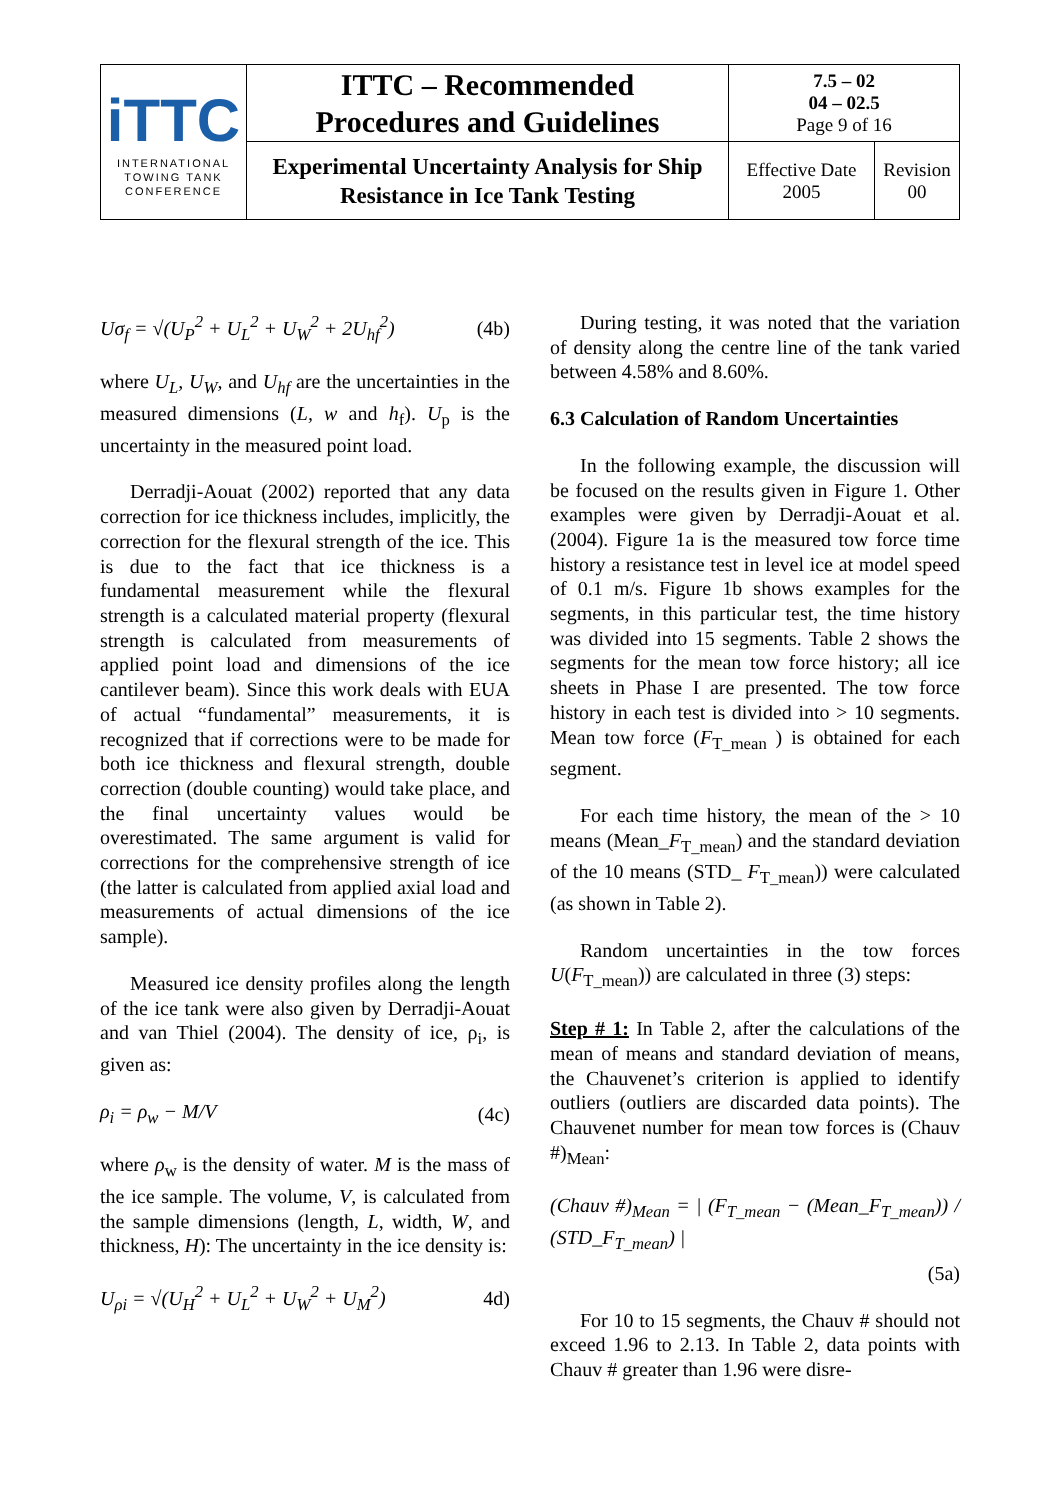| iTTC INTERNATIONAL TOWING TANK CONFERENCE | ITTC – Recommended Procedures and Guidelines | 7.5 – 02 04 – 02.5 Page 9 of 16 | |
| | Experimental Uncertainty Analysis for Ship Resistance in Ice Tank Testing | Effective Date 2005 | Revision 00 |
Uσ<sub>f</sub> = √(U<sub>P</sub><sup>2</sup> + U<sub>L</sub><sup>2</sup> + U<sub>W</sub><sup>2</sup> + 2U<sub>hf</sub><sup>2</sup>) (4b)
where U<sub>L</sub>, U<sub>W</sub>, and U<sub>hf</sub> are the uncertainties in the measured dimensions (L, w and h<sub>f</sub>). U<sub>p</sub> is the uncertainty in the measured point load.
Derradji-Aouat (2002) reported that any data correction for ice thickness includes, implicitly, the correction for the flexural strength of the ice. This is due to the fact that ice thickness is a fundamental measurement while the flexural strength is a calculated material property (flexural strength is calculated from measurements of applied point load and dimensions of the ice cantilever beam). Since this work deals with EUA of actual “fundamental” measurements, it is recognized that if corrections were to be made for both ice thickness and flexural strength, double correction (double counting) would take place, and the final uncertainty values would be overestimated. The same argument is valid for corrections for the comprehensive strength of ice (the latter is calculated from applied axial load and measurements of actual dimensions of the ice sample).
Measured ice density profiles along the length of the ice tank were also given by Derradji-Aouat and van Thiel (2004). The density of ice, ρ<sub>i</sub>, is given as:
ρ<sub>i</sub> = ρ<sub>w</sub> − M/V (4c)
where ρ<sub>w</sub> is the density of water. M is the mass of the ice sample. The volume, V, is calculated from the sample dimensions (length, L, width, W, and thickness, H): The uncertainty in the ice density is:
U<sub>ρi</sub> = √(U<sub>H</sub><sup>2</sup> + U<sub>L</sub><sup>2</sup> + U<sub>W</sub><sup>2</sup> + U<sub>M</sub><sup>2</sup>) 4d)
During testing, it was noted that the variation of density along the centre line of the tank varied between 4.58% and 8.60%.
6.3 Calculation of Random Uncertainties
In the following example, the discussion will be focused on the results given in Figure 1. Other examples were given by Derradji-Aouat et al. (2004). Figure 1a is the measured tow force time history a resistance test in level ice at model speed of 0.1 m/s. Figure 1b shows examples for the segments, in this particular test, the time history was divided into 15 segments. Table 2 shows the segments for the mean tow force history; all ice sheets in Phase I are presented. The tow force history in each test is divided into > 10 segments. Mean tow force (F<sub>T_mean</sub> ) is obtained for each segment.
For each time history, the mean of the > 10 means (Mean_F<sub>T_mean</sub>) and the standard deviation of the 10 means (STD_ F<sub>T_mean</sub>)) were calculated (as shown in Table 2).
Random uncertainties in the tow forces U(F<sub>T_mean</sub>)) are calculated in three (3) steps:
Step # 1: In Table 2, after the calculations of the mean of means and standard deviation of means, the Chauvenet’s criterion is applied to identify outliers (outliers are discarded data points). The Chauvenet number for mean tow forces is (Chauv #)<sub>Mean</sub>:
(Chauv #)<sub>Mean</sub> = | (F<sub>T_mean</sub> − (Mean_F<sub>T_mean</sub>)) / (STD_F<sub>T_mean</sub>) |
(5a)
For 10 to 15 segments, the Chauv # should not exceed 1.96 to 2.13. In Table 2, data points with Chauv # greater than 1.96 were disre-